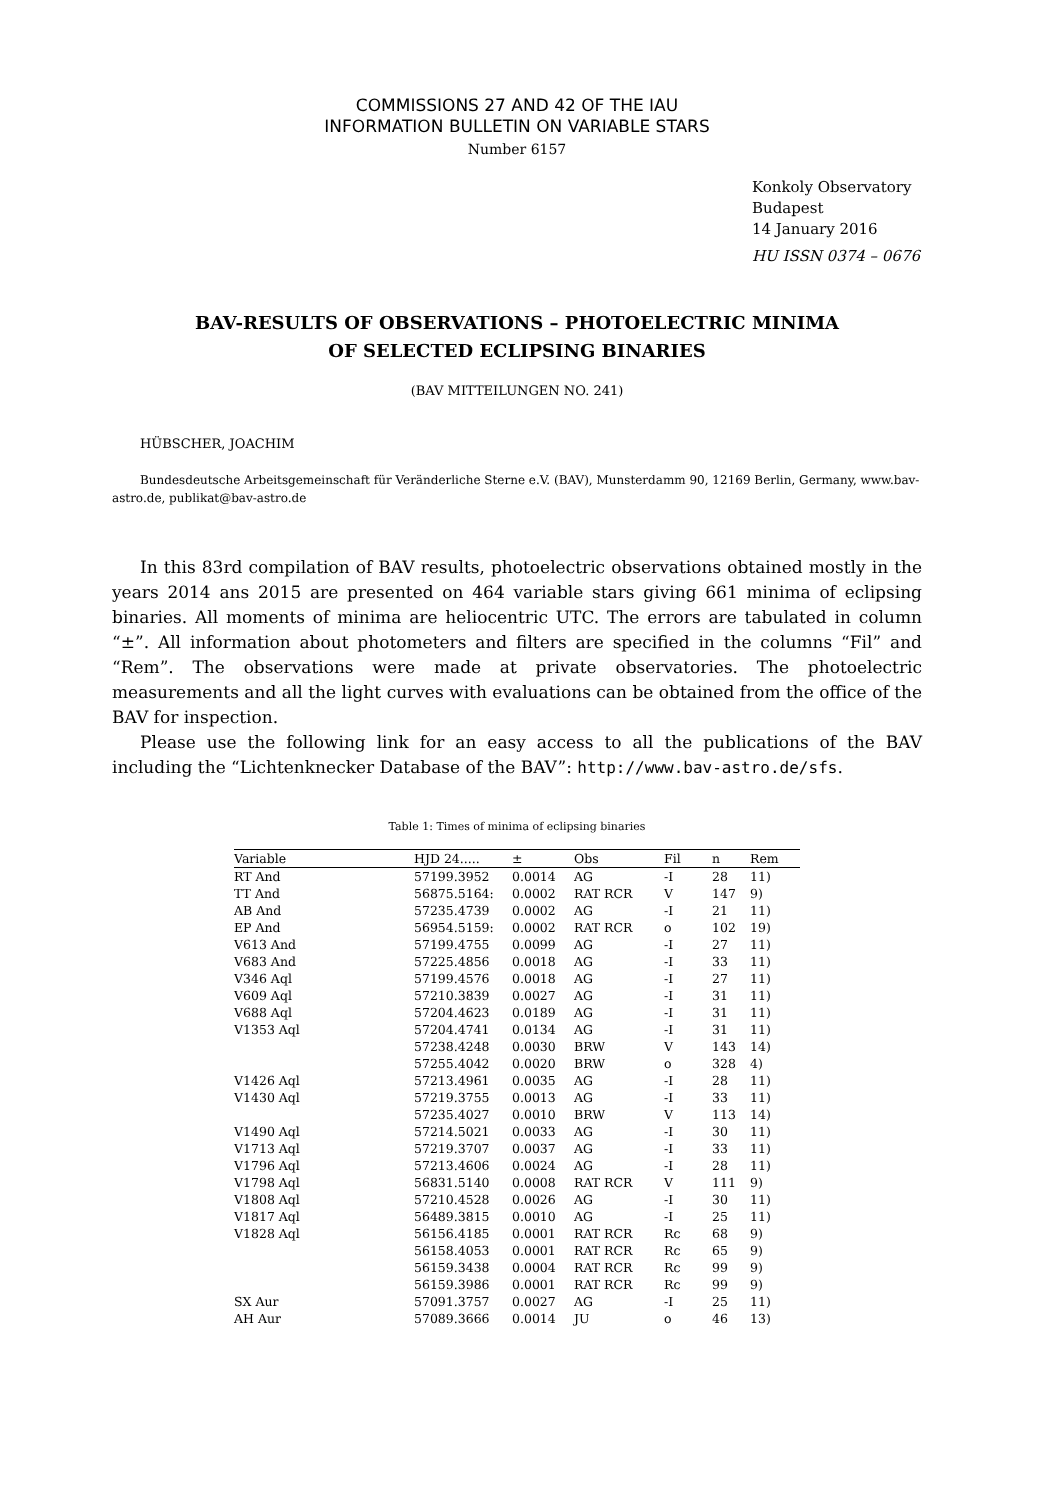COMMISSIONS 27 AND 42 OF THE IAU
INFORMATION BULLETIN ON VARIABLE STARS
Number 6157
Konkoly Observatory
Budapest
14 January 2016
HU ISSN 0374 – 0676
BAV-RESULTS OF OBSERVATIONS – PHOTOELECTRIC MINIMA
OF SELECTED ECLIPSING BINARIES
(BAV MITTEILUNGEN NO. 241)
HÜBSCHER, JOACHIM
Bundesdeutsche Arbeitsgemeinschaft für Veränderliche Sterne e.V. (BAV), Munsterdamm 90, 12169 Berlin, Germany, www.bav-astro.de, publikat@bav-astro.de
In this 83rd compilation of BAV results, photoelectric observations obtained mostly in the years 2014 ans 2015 are presented on 464 variable stars giving 661 minima of eclipsing binaries. All moments of minima are heliocentric UTC. The errors are tabulated in column “±”. All information about photometers and filters are specified in the columns “Fil” and “Rem”. The observations were made at private observatories. The photoelectric measurements and all the light curves with evaluations can be obtained from the office of the BAV for inspection.
Please use the following link for an easy access to all the publications of the BAV including the “Lichtenknecker Database of the BAV”: http://www.bav-astro.de/sfs.
Table 1: Times of minima of eclipsing binaries
| Variable | HJD 24..... | ± | Obs | Fil | n | Rem |
| --- | --- | --- | --- | --- | --- | --- |
| RT And | 57199.3952 | 0.0014 | AG | -I | 28 | 11) |
| TT And | 56875.5164: | 0.0002 | RAT RCR | V | 147 | 9) |
| AB And | 57235.4739 | 0.0002 | AG | -I | 21 | 11) |
| EP And | 56954.5159: | 0.0002 | RAT RCR | o | 102 | 19) |
| V613 And | 57199.4755 | 0.0099 | AG | -I | 27 | 11) |
| V683 And | 57225.4856 | 0.0018 | AG | -I | 33 | 11) |
| V346 Aql | 57199.4576 | 0.0018 | AG | -I | 27 | 11) |
| V609 Aql | 57210.3839 | 0.0027 | AG | -I | 31 | 11) |
| V688 Aql | 57204.4623 | 0.0189 | AG | -I | 31 | 11) |
| V1353 Aql | 57204.4741 | 0.0134 | AG | -I | 31 | 11) |
| | 57238.4248 | 0.0030 | BRW | V | 143 | 14) |
| | 57255.4042 | 0.0020 | BRW | o | 328 | 4) |
| V1426 Aql | 57213.4961 | 0.0035 | AG | -I | 28 | 11) |
| V1430 Aql | 57219.3755 | 0.0013 | AG | -I | 33 | 11) |
| | 57235.4027 | 0.0010 | BRW | V | 113 | 14) |
| V1490 Aql | 57214.5021 | 0.0033 | AG | -I | 30 | 11) |
| V1713 Aql | 57219.3707 | 0.0037 | AG | -I | 33 | 11) |
| V1796 Aql | 57213.4606 | 0.0024 | AG | -I | 28 | 11) |
| V1798 Aql | 56831.5140 | 0.0008 | RAT RCR | V | 111 | 9) |
| V1808 Aql | 57210.4528 | 0.0026 | AG | -I | 30 | 11) |
| V1817 Aql | 56489.3815 | 0.0010 | AG | -I | 25 | 11) |
| V1828 Aql | 56156.4185 | 0.0001 | RAT RCR | Rc | 68 | 9) |
| | 56158.4053 | 0.0001 | RAT RCR | Rc | 65 | 9) |
| | 56159.3438 | 0.0004 | RAT RCR | Rc | 99 | 9) |
| | 56159.3986 | 0.0001 | RAT RCR | Rc | 99 | 9) |
| SX Aur | 57091.3757 | 0.0027 | AG | -I | 25 | 11) |
| AH Aur | 57089.3666 | 0.0014 | JU | o | 46 | 13) |